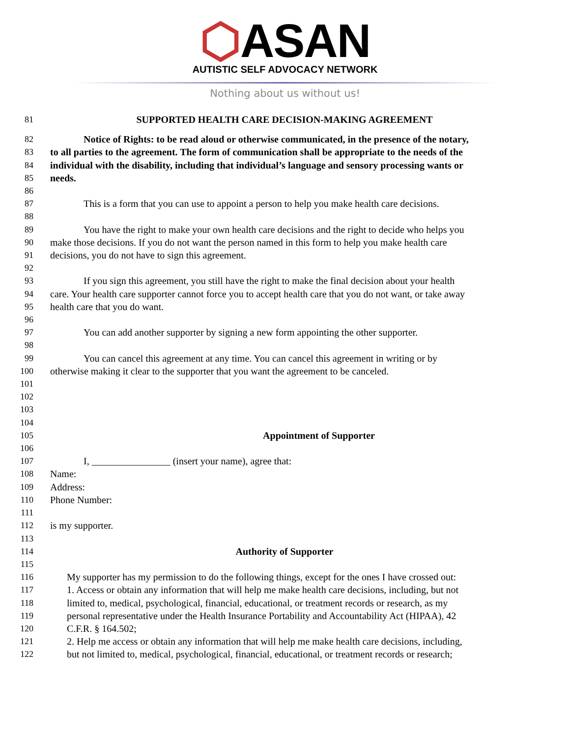⬡ASAN
AUTISTIC SELF ADVOCACY NETWORK
Nothing about us without us!
81 SUPPORTED HEALTH CARE DECISION-MAKING AGREEMENT
82 Notice of Rights: to be read aloud or otherwise communicated, in the presence of the notary,
83 to all parties to the agreement. The form of communication shall be appropriate to the needs of the
84 individual with the disability, including that individual’s language and sensory processing wants or
85 needs.
86
87 This is a form that you can use to appoint a person to help you make health care decisions.
88
89 You have the right to make your own health care decisions and the right to decide who helps you
90 make those decisions. If you do not want the person named in this form to help you make health care
91 decisions, you do not have to sign this agreement.
92
93 If you sign this agreement, you still have the right to make the final decision about your health
94 care. Your health care supporter cannot force you to accept health care that you do not want, or take away
95 health care that you do want.
96
97 You can add another supporter by signing a new form appointing the other supporter.
98
99 You can cancel this agreement at any time. You can cancel this agreement in writing or by
100 otherwise making it clear to the supporter that you want the agreement to be canceled.
101
102
103
104
105 Appointment of Supporter
106
107 I, ________________ (insert your name), agree that:
108 Name:
109 Address:
110 Phone Number:
111
112 is my supporter.
113
114 Authority of Supporter
115
116 My supporter has my permission to do the following things, except for the ones I have crossed out:
117 1. Access or obtain any information that will help me make health care decisions, including, but not
118 limited to, medical, psychological, financial, educational, or treatment records or research, as my
119 personal representative under the Health Insurance Portability and Accountability Act (HIPAA), 42
120 C.F.R. § 164.502;
121 2. Help me access or obtain any information that will help me make health care decisions, including,
122 but not limited to, medical, psychological, financial, educational, or treatment records or research;